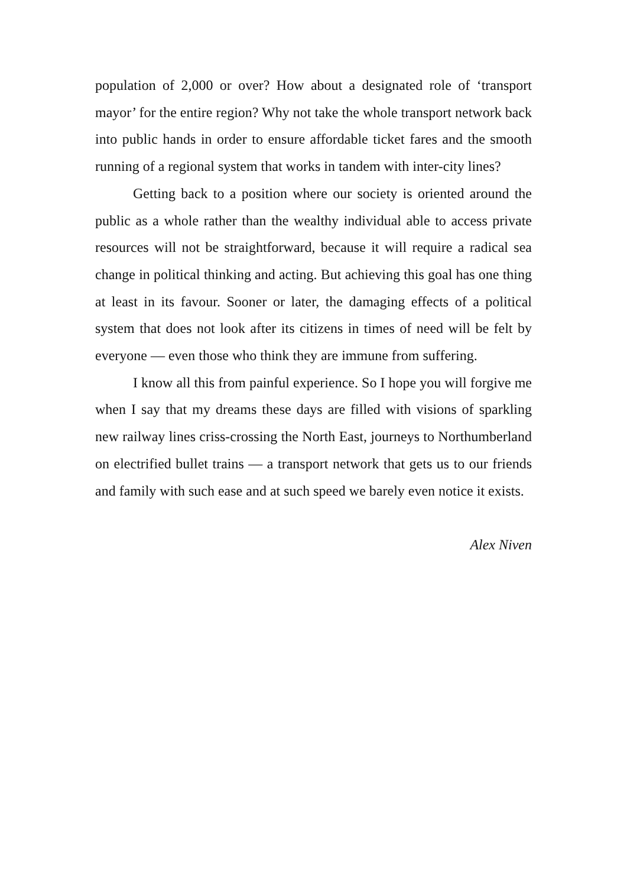population of 2,000 or over? How about a designated role of ‘transport mayor’ for the entire region? Why not take the whole transport network back into public hands in order to ensure affordable ticket fares and the smooth running of a regional system that works in tandem with inter-city lines?
Getting back to a position where our society is oriented around the public as a whole rather than the wealthy individual able to access private resources will not be straightforward, because it will require a radical sea change in political thinking and acting. But achieving this goal has one thing at least in its favour. Sooner or later, the damaging effects of a political system that does not look after its citizens in times of need will be felt by everyone — even those who think they are immune from suffering.
I know all this from painful experience. So I hope you will forgive me when I say that my dreams these days are filled with visions of sparkling new railway lines criss-crossing the North East, journeys to Northumberland on electrified bullet trains — a transport network that gets us to our friends and family with such ease and at such speed we barely even notice it exists.
Alex Niven